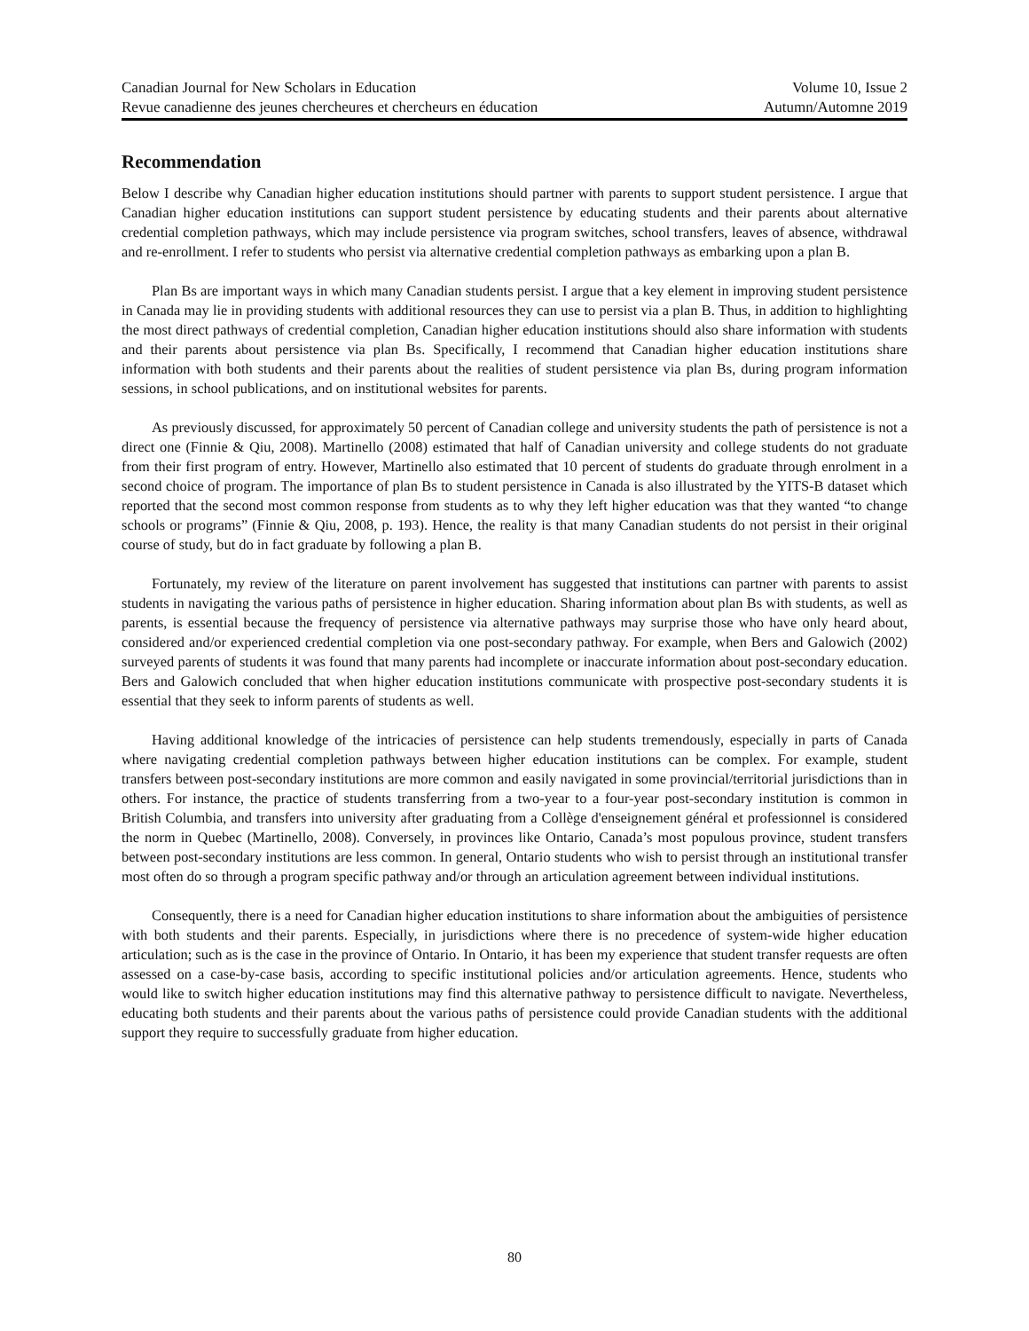Canadian Journal for New Scholars in Education Volume 10, Issue 2
Revue canadienne des jeunes chercheures et chercheurs en éducation Autumn/Automne 2019
Recommendation
Below I describe why Canadian higher education institutions should partner with parents to support student persistence. I argue that Canadian higher education institutions can support student persistence by educating students and their parents about alternative credential completion pathways, which may include persistence via program switches, school transfers, leaves of absence, withdrawal and re-enrollment. I refer to students who persist via alternative credential completion pathways as embarking upon a plan B.
Plan Bs are important ways in which many Canadian students persist. I argue that a key element in improving student persistence in Canada may lie in providing students with additional resources they can use to persist via a plan B. Thus, in addition to highlighting the most direct pathways of credential completion, Canadian higher education institutions should also share information with students and their parents about persistence via plan Bs. Specifically, I recommend that Canadian higher education institutions share information with both students and their parents about the realities of student persistence via plan Bs, during program information sessions, in school publications, and on institutional websites for parents.
As previously discussed, for approximately 50 percent of Canadian college and university students the path of persistence is not a direct one (Finnie & Qiu, 2008). Martinello (2008) estimated that half of Canadian university and college students do not graduate from their first program of entry. However, Martinello also estimated that 10 percent of students do graduate through enrolment in a second choice of program. The importance of plan Bs to student persistence in Canada is also illustrated by the YITS-B dataset which reported that the second most common response from students as to why they left higher education was that they wanted “to change schools or programs” (Finnie & Qiu, 2008, p. 193). Hence, the reality is that many Canadian students do not persist in their original course of study, but do in fact graduate by following a plan B.
Fortunately, my review of the literature on parent involvement has suggested that institutions can partner with parents to assist students in navigating the various paths of persistence in higher education. Sharing information about plan Bs with students, as well as parents, is essential because the frequency of persistence via alternative pathways may surprise those who have only heard about, considered and/or experienced credential completion via one post-secondary pathway. For example, when Bers and Galowich (2002) surveyed parents of students it was found that many parents had incomplete or inaccurate information about post-secondary education. Bers and Galowich concluded that when higher education institutions communicate with prospective post-secondary students it is essential that they seek to inform parents of students as well.
Having additional knowledge of the intricacies of persistence can help students tremendously, especially in parts of Canada where navigating credential completion pathways between higher education institutions can be complex. For example, student transfers between post-secondary institutions are more common and easily navigated in some provincial/territorial jurisdictions than in others. For instance, the practice of students transferring from a two-year to a four-year post-secondary institution is common in British Columbia, and transfers into university after graduating from a Collège d'enseignement général et professionnel is considered the norm in Quebec (Martinello, 2008). Conversely, in provinces like Ontario, Canada’s most populous province, student transfers between post-secondary institutions are less common. In general, Ontario students who wish to persist through an institutional transfer most often do so through a program specific pathway and/or through an articulation agreement between individual institutions.
Consequently, there is a need for Canadian higher education institutions to share information about the ambiguities of persistence with both students and their parents. Especially, in jurisdictions where there is no precedence of system-wide higher education articulation; such as is the case in the province of Ontario. In Ontario, it has been my experience that student transfer requests are often assessed on a case-by-case basis, according to specific institutional policies and/or articulation agreements. Hence, students who would like to switch higher education institutions may find this alternative pathway to persistence difficult to navigate. Nevertheless, educating both students and their parents about the various paths of persistence could provide Canadian students with the additional support they require to successfully graduate from higher education.
80